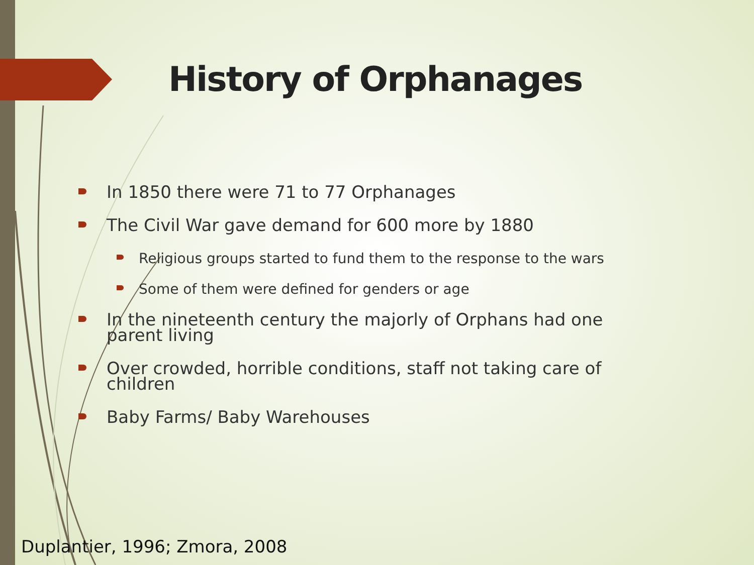History of Orphanages
In 1850 there were 71 to 77 Orphanages
The Civil War gave demand for 600 more by 1880
Religious groups started to fund them to the response to the wars
Some of them were defined for genders or age
In the nineteenth century the majorly of Orphans had one parent living
Over crowded, horrible conditions, staff not taking care of children
Baby Farms/ Baby Warehouses
Duplantier, 1996; Zmora, 2008